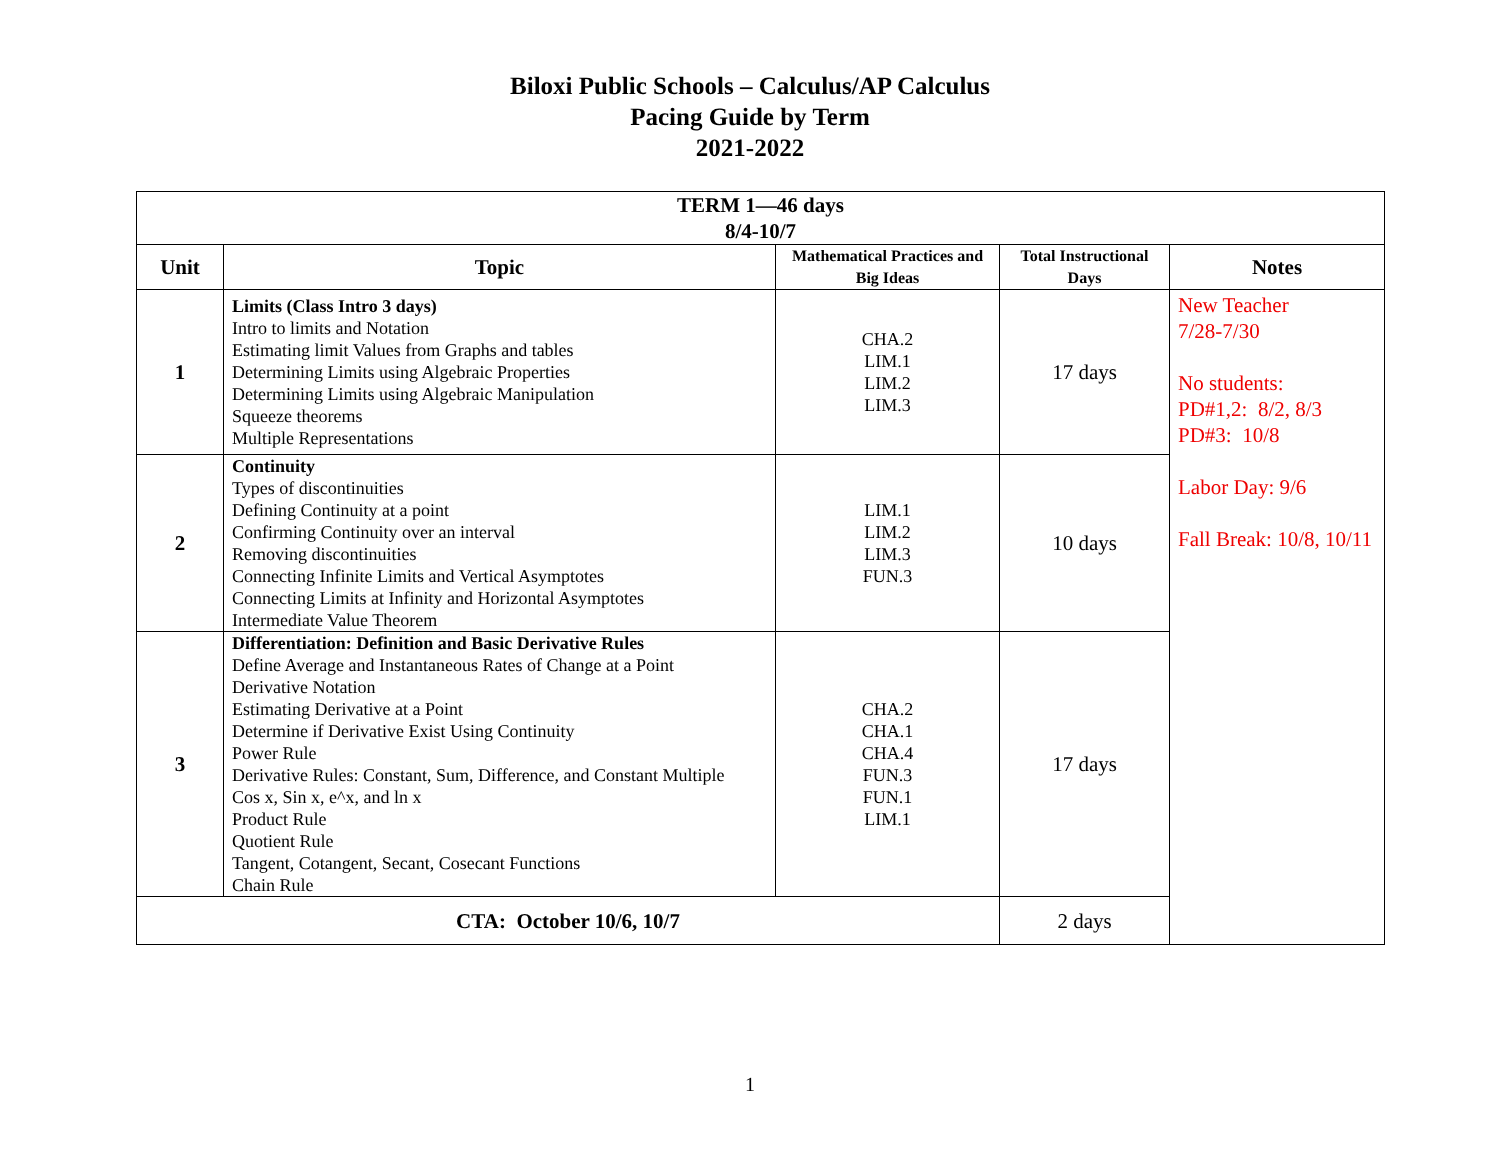Biloxi Public Schools – Calculus/AP Calculus
Pacing Guide by Term
2021-2022
| TERM 1—46 days 8/4-10/7 | | | | |
| --- | --- | --- | --- | --- |
| Unit | Topic | Mathematical Practices and Big Ideas | Total Instructional Days | Notes |
| 1 | Limits (Class Intro 3 days) Intro to limits and Notation Estimating limit Values from Graphs and tables Determining Limits using Algebraic Properties Determining Limits using Algebraic Manipulation Squeeze theorems Multiple Representations | CHA.2 LIM.1 LIM.2 LIM.3 | 17 days | New Teacher 7/28-7/30 No students: PD#1,2: 8/2, 8/3 PD#3: 10/8 Labor Day: 9/6 Fall Break: 10/8, 10/11 |
| 2 | Continuity Types of discontinuities Defining Continuity at a point Confirming Continuity over an interval Removing discontinuities Connecting Infinite Limits and Vertical Asymptotes Connecting Limits at Infinity and Horizontal Asymptotes Intermediate Value Theorem | LIM.1 LIM.2 LIM.3 FUN.3 | 10 days | |
| 3 | Differentiation: Definition and Basic Derivative Rules Define Average and Instantaneous Rates of Change at a Point Derivative Notation Estimating Derivative at a Point Determine if Derivative Exist Using Continuity Power Rule Derivative Rules: Constant, Sum, Difference, and Constant Multiple Cos x, Sin x, e^x, and ln x Product Rule Quotient Rule Tangent, Cotangent, Secant, Cosecant Functions Chain Rule | CHA.2 CHA.1 CHA.4 FUN.3 FUN.1 LIM.1 | 17 days | |
| CTA: October 10/6, 10/7 | | | 2 days | |
1